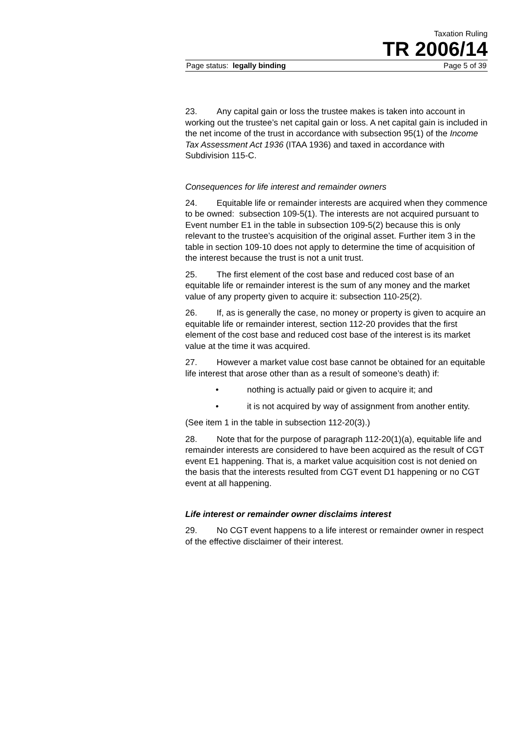Taxation Ruling
TR 2006/14
Page status: legally binding Page 5 of 39
23. Any capital gain or loss the trustee makes is taken into account in working out the trustee’s net capital gain or loss. A net capital gain is included in the net income of the trust in accordance with subsection 95(1) of the Income Tax Assessment Act 1936 (ITAA 1936) and taxed in accordance with Subdivision 115-C.
Consequences for life interest and remainder owners
24. Equitable life or remainder interests are acquired when they commence to be owned: subsection 109-5(1). The interests are not acquired pursuant to Event number E1 in the table in subsection 109-5(2) because this is only relevant to the trustee’s acquisition of the original asset. Further item 3 in the table in section 109-10 does not apply to determine the time of acquisition of the interest because the trust is not a unit trust.
25. The first element of the cost base and reduced cost base of an equitable life or remainder interest is the sum of any money and the market value of any property given to acquire it: subsection 110-25(2).
26. If, as is generally the case, no money or property is given to acquire an equitable life or remainder interest, section 112-20 provides that the first element of the cost base and reduced cost base of the interest is its market value at the time it was acquired.
27. However a market value cost base cannot be obtained for an equitable life interest that arose other than as a result of someone’s death) if:
• nothing is actually paid or given to acquire it; and
• it is not acquired by way of assignment from another entity.
(See item 1 in the table in subsection 112-20(3).)
28. Note that for the purpose of paragraph 112-20(1)(a), equitable life and remainder interests are considered to have been acquired as the result of CGT event E1 happening. That is, a market value acquisition cost is not denied on the basis that the interests resulted from CGT event D1 happening or no CGT event at all happening.
Life interest or remainder owner disclaims interest
29. No CGT event happens to a life interest or remainder owner in respect of the effective disclaimer of their interest.